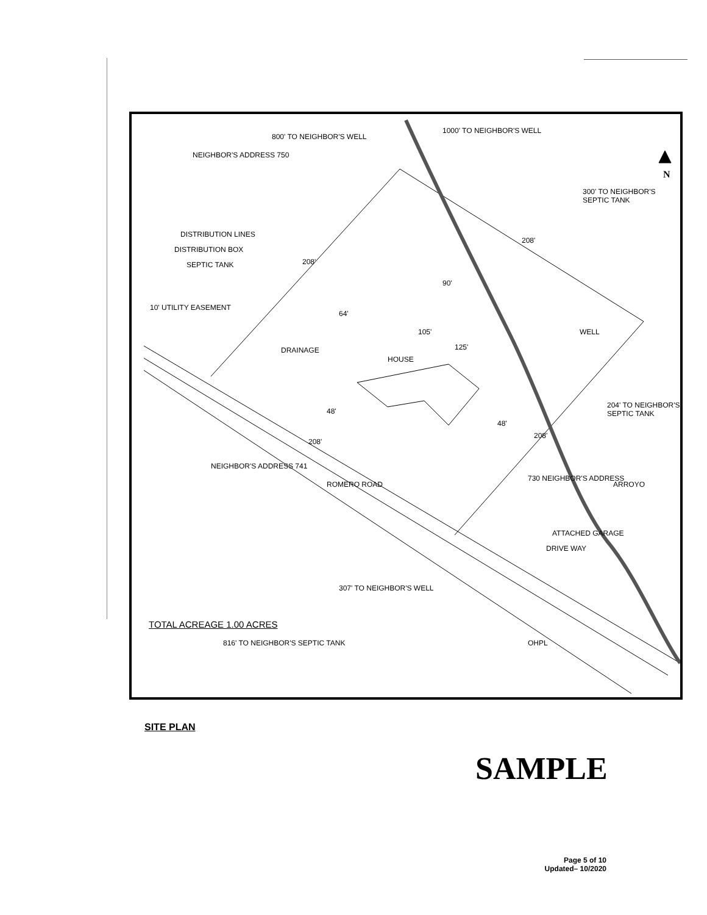N
800' TO NEIGHBOR'S WELL
1000' TO NEIGHBOR'S WELL
NEIGHBOR'S ADDRESS 750
300' TO NEIGHBOR'S SEPTIC TANK
208'
DISTRIBUTION LINES
DISTRIBUTION BOX
SEPTIC TANK 208'
90'
64'
10' UTILITY EASEMENT
105'
125'
WELL
DRAINAGE
HOUSE
48'
48'
204' TO NEIGHBOR'S SEPTIC TANK
208'
208'
ARROYO
NEIGHBOR'S ADDRESS 741
ROMERO ROAD
730 NEIGHBOR'S ADDRESS
ATTACHED GARAGE
DRIVE WAY
307' TO NEIGHBOR'S WELL
OHPL
TOTAL ACREAGE 1.00 ACRES
816' TO NEIGHBOR'S SEPTIC TANK
SITE PLAN
SAMPLE
Page 5 of 10
Updated– 10/2020